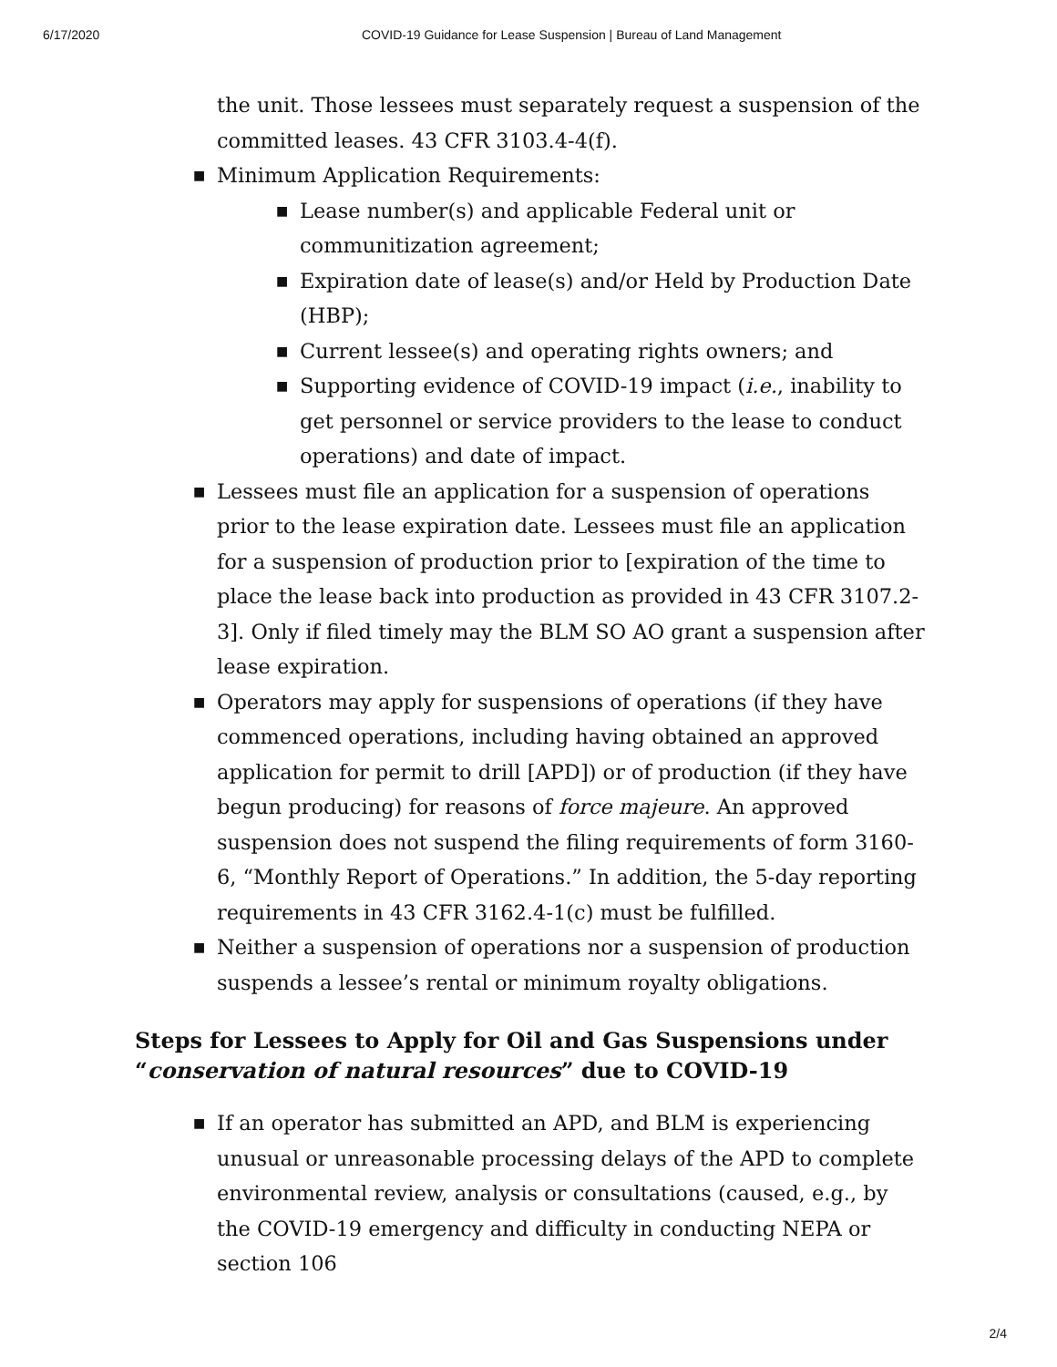6/17/2020 COVID-19 Guidance for Lease Suspension | Bureau of Land Management
the unit. Those lessees must separately request a suspension of the committed leases. 43 CFR 3103.4-4(f).
■ Minimum Application Requirements:
■ Lease number(s) and applicable Federal unit or communitization agreement;
■ Expiration date of lease(s) and/or Held by Production Date (HBP);
■ Current lessee(s) and operating rights owners; and
■ Supporting evidence of COVID-19 impact (i.e., inability to get personnel or service providers to the lease to conduct operations) and date of impact.
■ Lessees must file an application for a suspension of operations prior to the lease expiration date. Lessees must file an application for a suspension of production prior to [expiration of the time to place the lease back into production as provided in 43 CFR 3107.2-3]. Only if filed timely may the BLM SO AO grant a suspension after lease expiration.
■ Operators may apply for suspensions of operations (if they have commenced operations, including having obtained an approved application for permit to drill [APD]) or of production (if they have begun producing) for reasons of force majeure. An approved suspension does not suspend the filing requirements of form 3160-6, “Monthly Report of Operations.” In addition, the 5-day reporting requirements in 43 CFR 3162.4-1(c) must be fulfilled.
■ Neither a suspension of operations nor a suspension of production suspends a lessee’s rental or minimum royalty obligations.
Steps for Lessees to Apply for Oil and Gas Suspensions under “conservation of natural resources” due to COVID-19
■ If an operator has submitted an APD, and BLM is experiencing unusual or unreasonable processing delays of the APD to complete environmental review, analysis or consultations (caused, e.g., by the COVID-19 emergency and difficulty in conducting NEPA or section 106
2/4